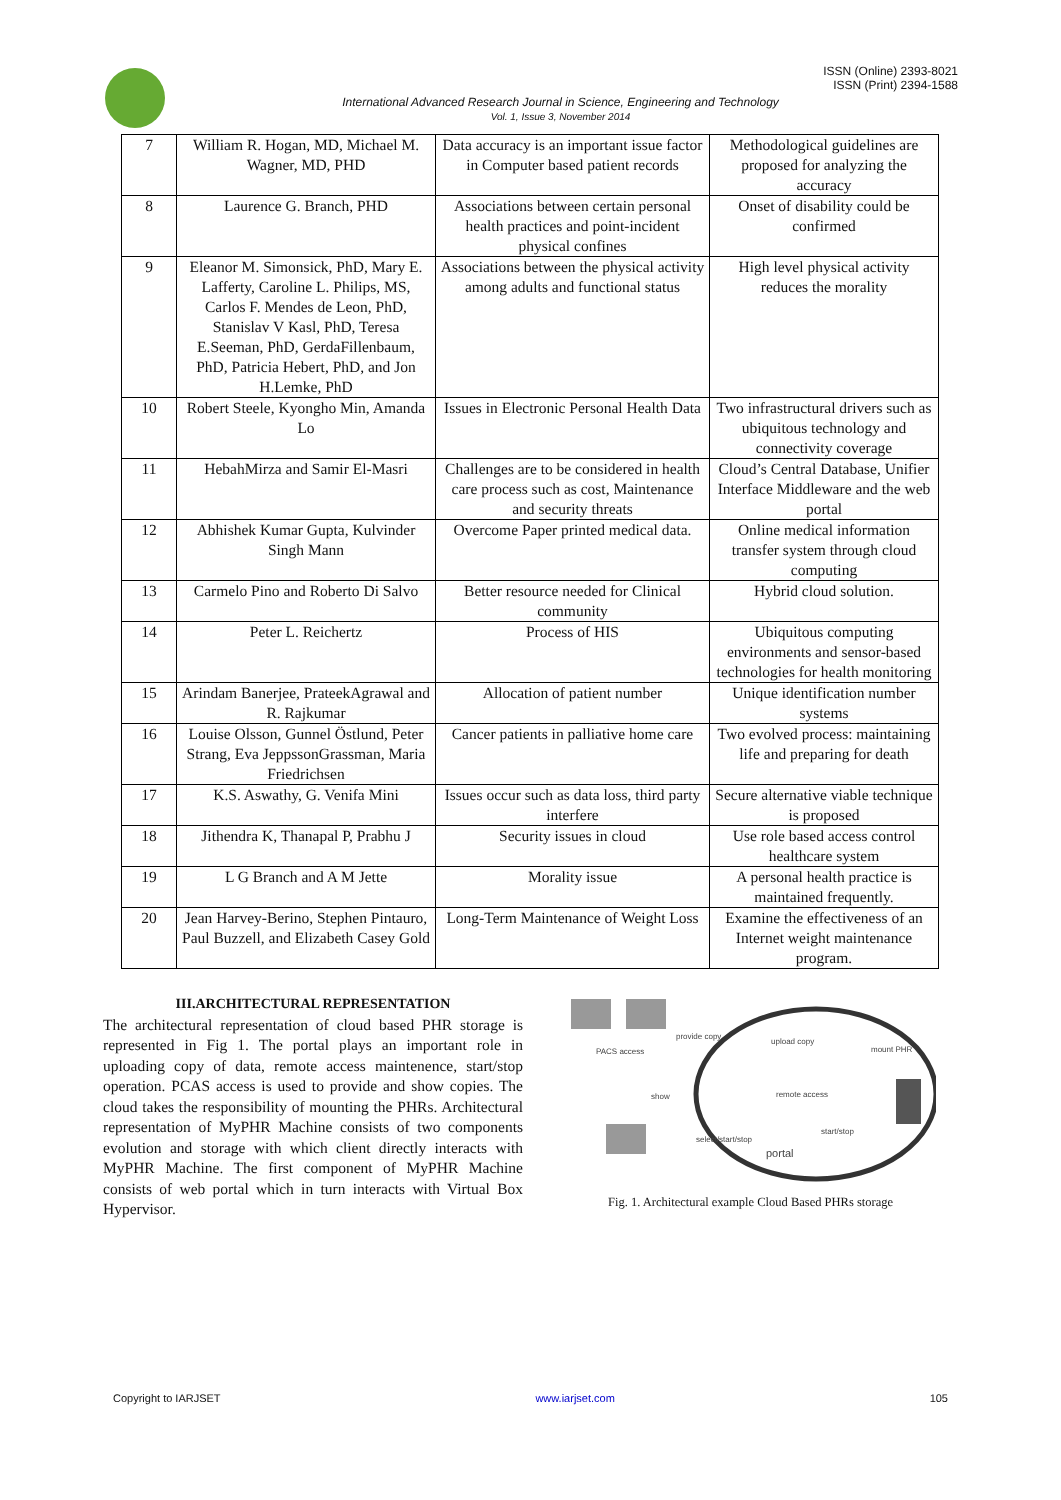ISSN (Online) 2393-8021
ISSN (Print) 2394-1588
International Advanced Research Journal in Science, Engineering and Technology
Vol. 1, Issue 3, November 2014
| 7 | William R. Hogan, MD, Michael M. Wagner, MD, PHD | Data accuracy is an important issue factor in Computer based patient records | Methodological guidelines are proposed for analyzing the accuracy |
| 8 | Laurence G. Branch, PHD | Associations between certain personal health practices and point-incident physical confines | Onset of disability could be confirmed |
| 9 | Eleanor M. Simonsick, PhD, Mary E. Lafferty, Caroline L. Philips, MS, Carlos F. Mendes de Leon, PhD, Stanislav V Kasl, PhD, Teresa E.Seeman, PhD, GerdaFillenbaum, PhD, Patricia Hebert, PhD, and Jon H.Lemke, PhD | Associations between the physical activity among adults and functional status | High level physical activity reduces the morality |
| 10 | Robert Steele, Kyongho Min, Amanda Lo | Issues in Electronic Personal Health Data | Two infrastructural drivers such as ubiquitous technology and connectivity coverage |
| 11 | HebahMirza and Samir El-Masri | Challenges are to be considered in health care process such as cost, Maintenance and security threats | Cloud’s Central Database, Unifier Interface Middleware and the web portal |
| 12 | Abhishek Kumar Gupta, Kulvinder Singh Mann | Overcome Paper printed medical data. | Online medical information transfer system through cloud computing |
| 13 | Carmelo Pino and Roberto Di Salvo | Better resource needed for Clinical community | Hybrid cloud solution. |
| 14 | Peter L. Reichertz | Process of HIS | Ubiquitous computing environments and sensor-based technologies for health monitoring |
| 15 | Arindam Banerjee, PrateekAgrawal and R. Rajkumar | Allocation of patient number | Unique identification number systems |
| 16 | Louise Olsson, Gunnel Östlund, Peter Strang, Eva JeppssonGrassman, Maria Friedrichsen | Cancer patients in palliative home care | Two evolved process: maintaining life and preparing for death |
| 17 | K.S. Aswathy, G. Venifa Mini | Issues occur such as data loss, third party interfere | Secure alternative viable technique is proposed |
| 18 | Jithendra K, Thanapal P, Prabhu J | Security issues in cloud | Use role based access control healthcare system |
| 19 | L G Branch and A M Jette | Morality issue | A personal health practice is maintained frequently. |
| 20 | Jean Harvey-Berino, Stephen Pintauro, Paul Buzzell, and Elizabeth Casey Gold | Long-Term Maintenance of Weight Loss | Examine the effectiveness of an Internet weight maintenance program. |
III.ARCHITECTURAL REPRESENTATION
The architectural representation of cloud based PHR storage is represented in Fig 1. The portal plays an important role in uploading copy of data, remote access maintenence, start/stop operation. PCAS access is used to provide and show copies. The cloud takes the responsibility of mounting the PHRs. Architectural representation of MyPHR Machine consists of two components evolution and storage with which client directly interacts with MyPHR Machine. The first component of MyPHR Machine consists of web portal which in turn interacts with Virtual Box Hypervisor.
PACS access
provide copy
upload copy
mount PHR
show
remote access
select/start/stop
start/stop
portal
Fig. 1. Architectural example Cloud Based PHRs storage
Copyright to IARJSET www.iarjset.com 105